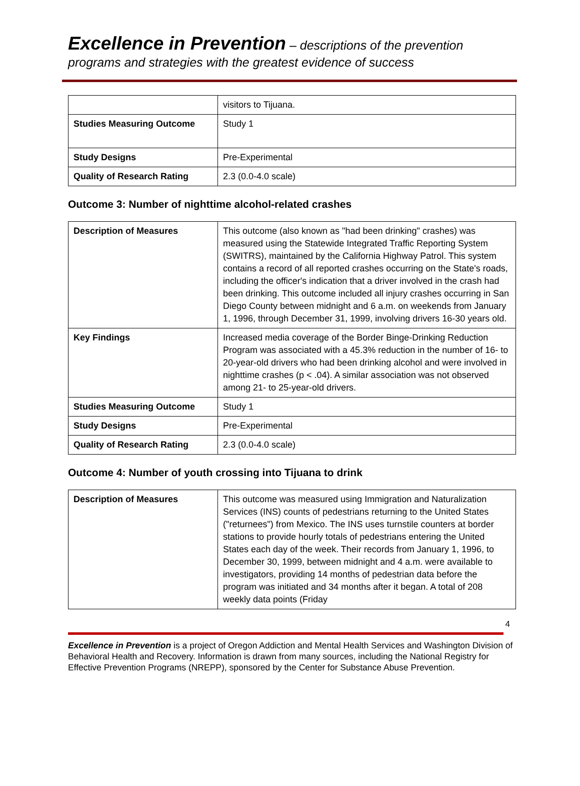Excellence in Prevention – descriptions of the prevention programs and strategies with the greatest evidence of success
| | visitors to Tijuana. |
| Studies Measuring Outcome | Study 1 |
| Study Designs | Pre-Experimental |
| Quality of Research Rating | 2.3 (0.0-4.0 scale) |
Outcome 3: Number of nighttime alcohol-related crashes
| Description of Measures | This outcome (also known as "had been drinking" crashes) was measured using the Statewide Integrated Traffic Reporting System (SWITRS), maintained by the California Highway Patrol. This system contains a record of all reported crashes occurring on the State's roads, including the officer's indication that a driver involved in the crash had been drinking. This outcome included all injury crashes occurring in San Diego County between midnight and 6 a.m. on weekends from January 1, 1996, through December 31, 1999, involving drivers 16-30 years old. |
| Key Findings | Increased media coverage of the Border Binge-Drinking Reduction Program was associated with a 45.3% reduction in the number of 16- to 20-year-old drivers who had been drinking alcohol and were involved in nighttime crashes (p < .04). A similar association was not observed among 21- to 25-year-old drivers. |
| Studies Measuring Outcome | Study 1 |
| Study Designs | Pre-Experimental |
| Quality of Research Rating | 2.3 (0.0-4.0 scale) |
Outcome 4: Number of youth crossing into Tijuana to drink
| Description of Measures | This outcome was measured using Immigration and Naturalization Services (INS) counts of pedestrians returning to the United States ("returnees") from Mexico. The INS uses turnstile counters at border stations to provide hourly totals of pedestrians entering the United States each day of the week. Their records from January 1, 1996, to December 30, 1999, between midnight and 4 a.m. were available to investigators, providing 14 months of pedestrian data before the program was initiated and 34 months after it began. A total of 208 weekly data points (Friday |
4
Excellence in Prevention is a project of Oregon Addiction and Mental Health Services and Washington Division of Behavioral Health and Recovery. Information is drawn from many sources, including the National Registry for Effective Prevention Programs (NREPP), sponsored by the Center for Substance Abuse Prevention.